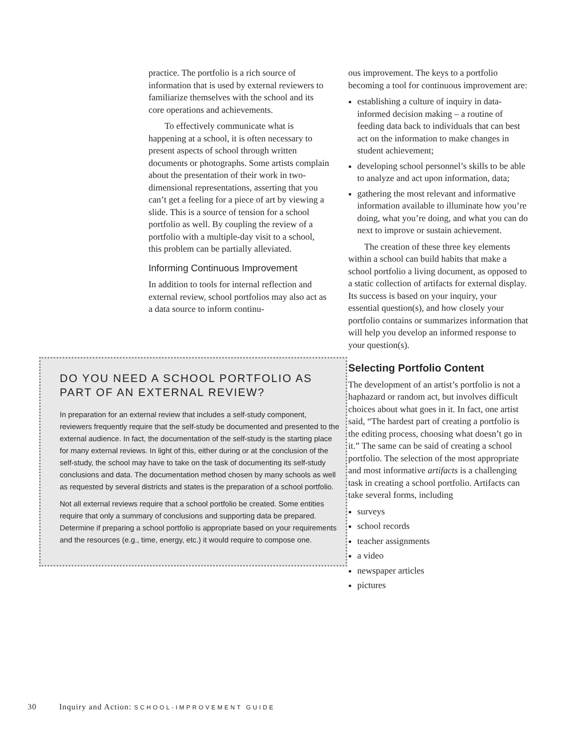practice. The portfolio is a rich source of information that is used by external reviewers to familiarize themselves with the school and its core operations and achievements.
To effectively communicate what is happening at a school, it is often necessary to present aspects of school through written documents or photographs. Some artists complain about the presentation of their work in two-dimensional representations, asserting that you can’t get a feeling for a piece of art by viewing a slide. This is a source of tension for a school portfolio as well. By coupling the review of a portfolio with a multiple-day visit to a school, this problem can be partially alleviated.
Informing Continuous Improvement
In addition to tools for internal reflection and external review, school portfolios may also act as a data source to inform continu-
DO YOU NEED A SCHOOL PORTFOLIO AS PART OF AN EXTERNAL REVIEW?
In preparation for an external review that includes a self-study component, reviewers frequently require that the self-study be documented and presented to the external audience. In fact, the documentation of the self-study is the starting place for many external reviews. In light of this, either during or at the conclusion of the self-study, the school may have to take on the task of documenting its self-study conclusions and data. The documentation method chosen by many schools as well as requested by several districts and states is the preparation of a school portfolio.
Not all external reviews require that a school portfolio be created. Some entities require that only a summary of conclusions and supporting data be prepared. Determine if preparing a school portfolio is appropriate based on your requirements and the resources (e.g., time, energy, etc.) it would require to compose one.
ous improvement. The keys to a portfolio becoming a tool for continuous improvement are:
establishing a culture of inquiry in data-informed decision making – a routine of feeding data back to individuals that can best act on the information to make changes in student achievement;
developing school personnel’s skills to be able to analyze and act upon information, data;
gathering the most relevant and informative information available to illuminate how you’re doing, what you’re doing, and what you can do next to improve or sustain achievement.
The creation of these three key elements within a school can build habits that make a school portfolio a living document, as opposed to a static collection of artifacts for external display. Its success is based on your inquiry, your essential question(s), and how closely your portfolio contains or summarizes information that will help you develop an informed response to your question(s).
Selecting Portfolio Content
The development of an artist’s portfolio is not a haphazard or random act, but involves difficult choices about what goes in it. In fact, one artist said, “The hardest part of creating a portfolio is the editing process, choosing what doesn’t go in it.” The same can be said of creating a school portfolio. The selection of the most appropriate and most informative artifacts is a challenging task in creating a school portfolio. Artifacts can take several forms, including
surveys
school records
teacher assignments
a video
newspaper articles
pictures
30 Inquiry and Action: SCHOOL-IMPROVEMENT GUIDE